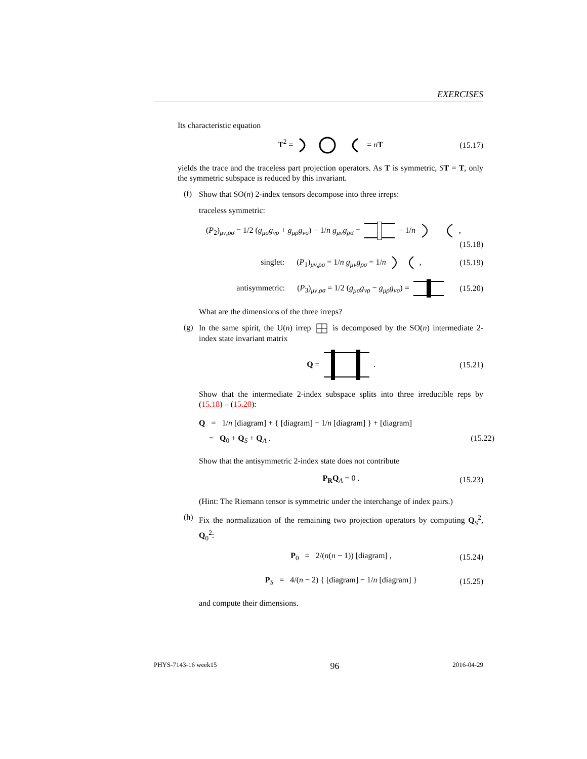EXERCISES
Its characteristic equation
T<sup>2</sup> = = nT (15.17)
yields the trace and the traceless part projection operators. As T is symmetric, ST = T, only the symmetric subspace is reduced by this invariant.
(f)
Show that SO(n) 2-index tensors decompose into three irreps:
traceless symmetric:
(P<sub>2</sub>)<sub>μν,ρσ</sub> = 1/2 (g<sub>μσ</sub>g<sub>νρ</sub> + g<sub>μρ</sub>g<sub>νσ</sub>) − 1/n g<sub>μν</sub>g<sub>ρσ</sub> = − 1/n ,
(15.18)
singlet: (P<sub>1</sub>)<sub>μν,ρσ</sub> = 1/n g<sub>μν</sub>g<sub>ρσ</sub> = 1/n , (15.19)
antisymmetric: (P<sub>3</sub>)<sub>μν,ρσ</sub> = 1/2 (g<sub>μσ</sub>g<sub>νρ</sub> − g<sub>μρ</sub>g<sub>νσ</sub>) = (15.20)
What are the dimensions of the three irreps?
(g)
In the same spirit, the U(n) irrep is decomposed by the SO(n) intermediate 2-index state invariant matrix
Q = . (15.21)
Show that the intermediate 2-index subspace splits into three irreducible reps by (15.18) – (15.20):
Q = 1/n [diagram] + { [diagram] − 1/n [diagram] } + [diagram]
= Q<sub>0</sub> + Q<sub>S</sub> + Q<sub>A</sub> . (15.22)
Show that the antisymmetric 2-index state does not contribute
P<sub>R</sub>Q<sub>A</sub> = 0 . (15.23)
(Hint: The Riemann tensor is symmetric under the interchange of index pairs.)
(h)
Fix the normalization of the remaining two projection operators by computing Q<sub>S</sub><sup>2</sup>, Q<sub>0</sub><sup>2</sup>:
P<sub>0</sub> = 2/(n(n − 1)) [diagram] , (15.24)
P<sub>S</sub> = 4/(n − 2) { [diagram] − 1/n [diagram] } (15.25)
and compute their dimensions.
PHYS-7143-16 week15 96 2016-04-29